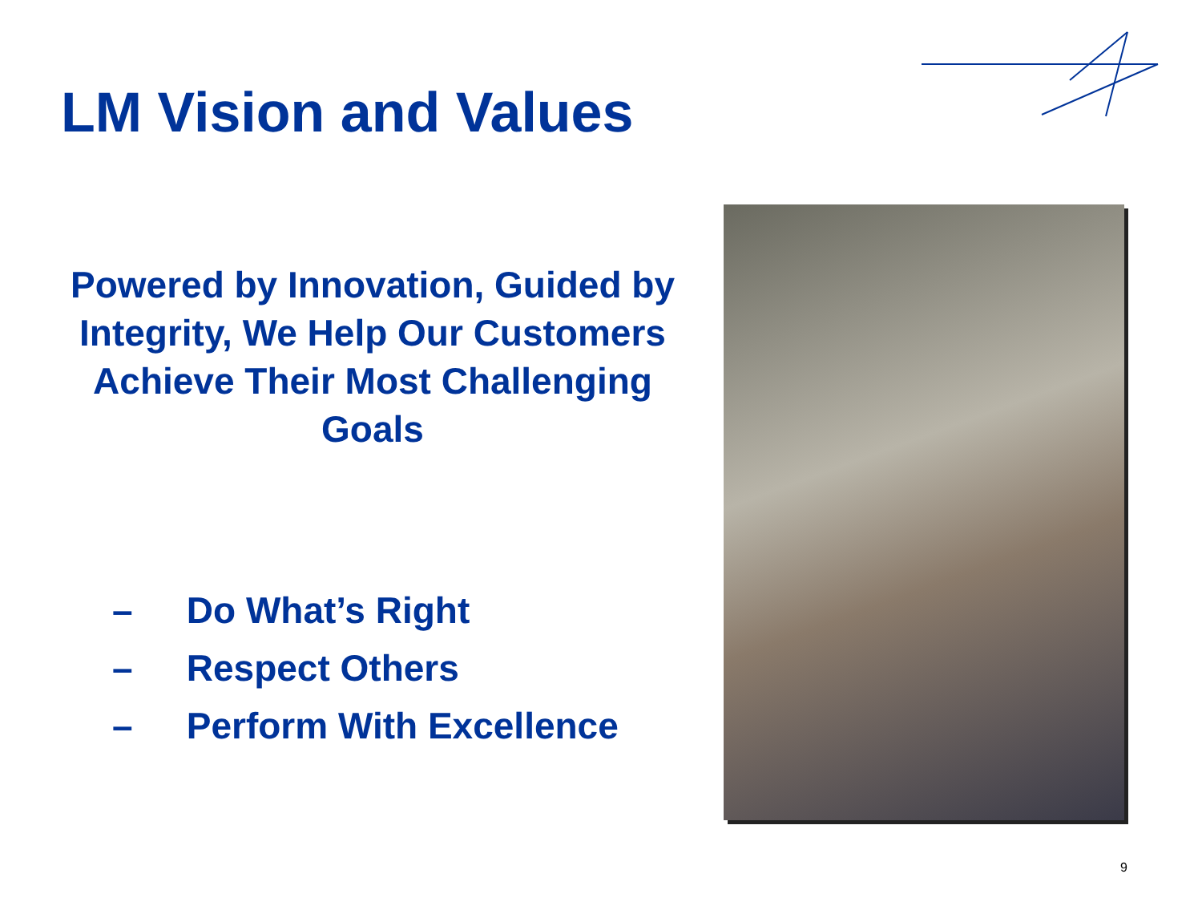LM Vision and Values
Powered by Innovation, Guided by Integrity, We Help Our Customers Achieve Their Most Challenging Goals
– Do What’s Right
– Respect Others
– Perform With Excellence
9